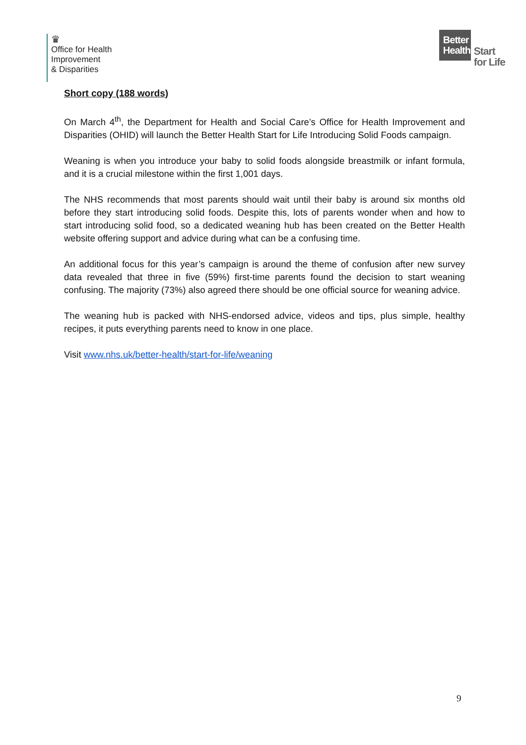♛
Office for Health
Improvement
& Disparities
Better Health
Start
for Life
Short copy (188 words)
On March 4<sup>th</sup>, the Department for Health and Social Care’s Office for Health Improvement and Disparities (OHID) will launch the Better Health Start for Life Introducing Solid Foods campaign.
Weaning is when you introduce your baby to solid foods alongside breastmilk or infant formula, and it is a crucial milestone within the first 1,001 days.
The NHS recommends that most parents should wait until their baby is around six months old before they start introducing solid foods. Despite this, lots of parents wonder when and how to start introducing solid food, so a dedicated weaning hub has been created on the Better Health website offering support and advice during what can be a confusing time.
An additional focus for this year’s campaign is around the theme of confusion after new survey data revealed that three in five (59%) first-time parents found the decision to start weaning confusing. The majority (73%) also agreed there should be one official source for weaning advice.
The weaning hub is packed with NHS-endorsed advice, videos and tips, plus simple, healthy recipes, it puts everything parents need to know in one place.
Visit www.nhs.uk/better-health/start-for-life/weaning
9